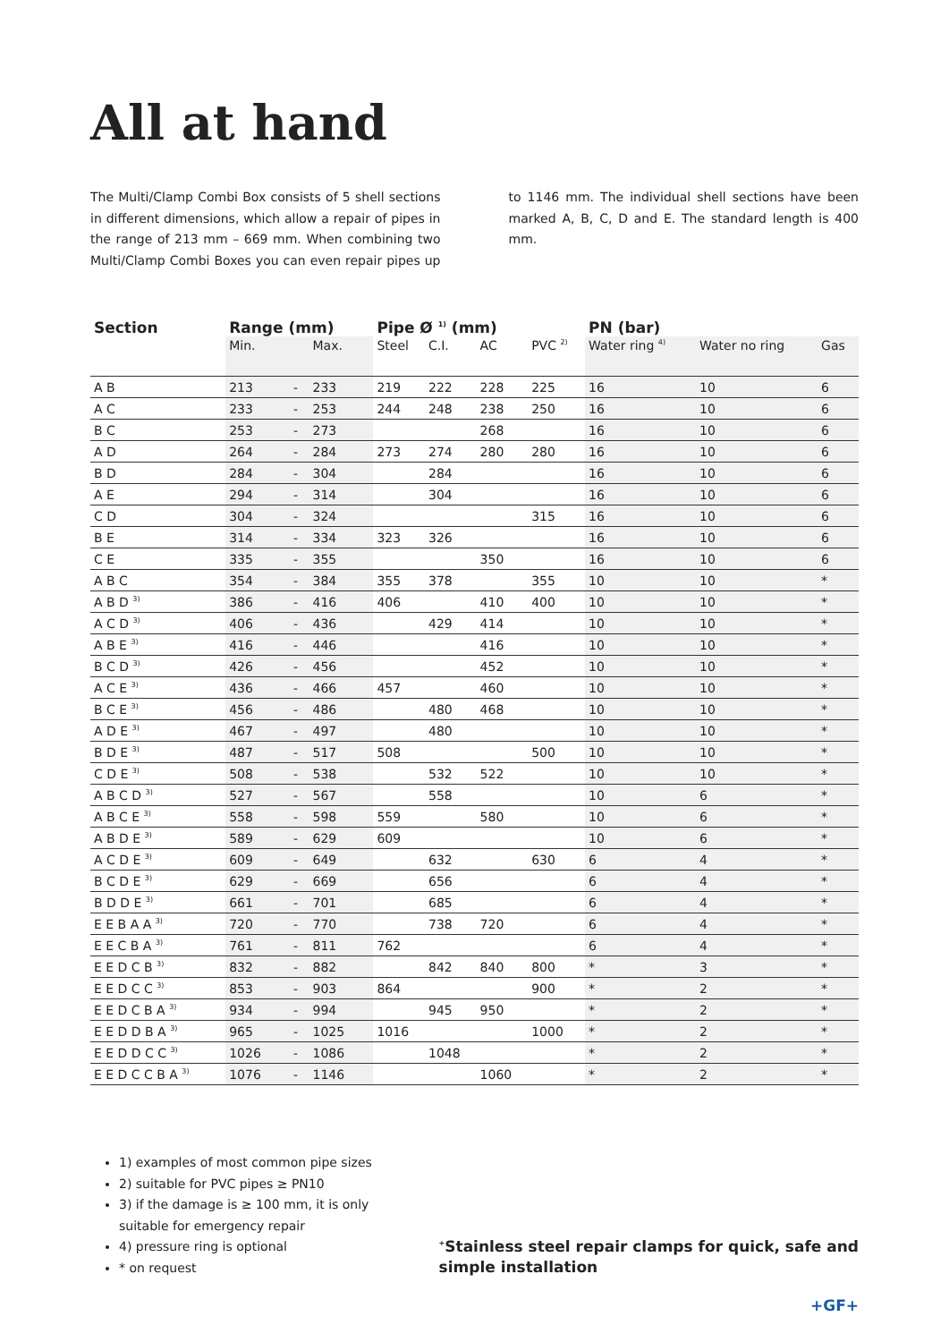All at hand
The Multi/Clamp Combi Box consists of 5 shell sections in different dimensions, which allow a repair of pipes in the range of 213 mm – 669 mm. When combining two Multi/Clamp Combi Boxes you can even repair pipes up to 1146 mm. The individual shell sections have been marked A, B, C, D and E. The standard length is 400 mm.
| Section | Range (mm) | | | Pipe Ø <sup>1)</sup> (mm) | | | | PN (bar) | | |
| --- | --- | --- | --- | --- | --- | --- | --- | --- | --- | --- |
| | Min. | | Max. | Steel | C.I. | AC | PVC <sup>2)</sup> | Water ring <sup>4)</sup> | Water no ring | Gas |
| A B | 213 | - | 233 | 219 | 222 | 228 | 225 | 16 | 10 | 6 |
| A C | 233 | - | 253 | 244 | 248 | 238 | 250 | 16 | 10 | 6 |
| B C | 253 | - | 273 | | | 268 | | 16 | 10 | 6 |
| A D | 264 | - | 284 | 273 | 274 | 280 | 280 | 16 | 10 | 6 |
| B D | 284 | - | 304 | | 284 | | | 16 | 10 | 6 |
| A E | 294 | - | 314 | | 304 | | | 16 | 10 | 6 |
| C D | 304 | - | 324 | | | | 315 | 16 | 10 | 6 |
| B E | 314 | - | 334 | 323 | 326 | | | 16 | 10 | 6 |
| C E | 335 | - | 355 | | | 350 | | 16 | 10 | 6 |
| A B C | 354 | - | 384 | 355 | 378 | | 355 | 10 | 10 | * |
| A B D <sup>3)</sup> | 386 | - | 416 | 406 | | 410 | 400 | 10 | 10 | * |
| A C D <sup>3)</sup> | 406 | - | 436 | | 429 | 414 | | 10 | 10 | * |
| A B E <sup>3)</sup> | 416 | - | 446 | | | 416 | | 10 | 10 | * |
| B C D <sup>3)</sup> | 426 | - | 456 | | | 452 | | 10 | 10 | * |
| A C E <sup>3)</sup> | 436 | - | 466 | 457 | | 460 | | 10 | 10 | * |
| B C E <sup>3)</sup> | 456 | - | 486 | | 480 | 468 | | 10 | 10 | * |
| A D E <sup>3)</sup> | 467 | - | 497 | | 480 | | | 10 | 10 | * |
| B D E <sup>3)</sup> | 487 | - | 517 | 508 | | | 500 | 10 | 10 | * |
| C D E <sup>3)</sup> | 508 | - | 538 | | 532 | 522 | | 10 | 10 | * |
| A B C D <sup>3)</sup> | 527 | - | 567 | | 558 | | | 10 | 6 | * |
| A B C E <sup>3)</sup> | 558 | - | 598 | 559 | | 580 | | 10 | 6 | * |
| A B D E <sup>3)</sup> | 589 | - | 629 | 609 | | | | 10 | 6 | * |
| A C D E <sup>3)</sup> | 609 | - | 649 | | 632 | | 630 | 6 | 4 | * |
| B C D E <sup>3)</sup> | 629 | - | 669 | | 656 | | | 6 | 4 | * |
| B D D E <sup>3)</sup> | 661 | - | 701 | | 685 | | | 6 | 4 | * |
| E E B A A <sup>3)</sup> | 720 | - | 770 | | 738 | 720 | | 6 | 4 | * |
| E E C B A <sup>3)</sup> | 761 | - | 811 | 762 | | | | 6 | 4 | * |
| E E D C B <sup>3)</sup> | 832 | - | 882 | | 842 | 840 | 800 | * | 3 | * |
| E E D C C <sup>3)</sup> | 853 | - | 903 | 864 | | | 900 | * | 2 | * |
| E E D C B A <sup>3)</sup> | 934 | - | 994 | | 945 | 950 | | * | 2 | * |
| E E D D B A <sup>3)</sup> | 965 | - | 1025 | 1016 | | | 1000 | * | 2 | * |
| E E D D C C <sup>3)</sup> | 1026 | - | 1086 | | 1048 | | | * | 2 | * |
| E E D C C B A <sup>3)</sup> | 1076 | - | 1146 | | | 1060 | | * | 2 | * |
1) examples of most common pipe sizes
2) suitable for PVC pipes ≥ PN10
3) if the damage is ≥ 100 mm, it is only suitable for emergency repair
4) pressure ring is optional
* on request
<sup>+</sup>Stainless steel repair clamps for quick, safe and simple installation
+GF+